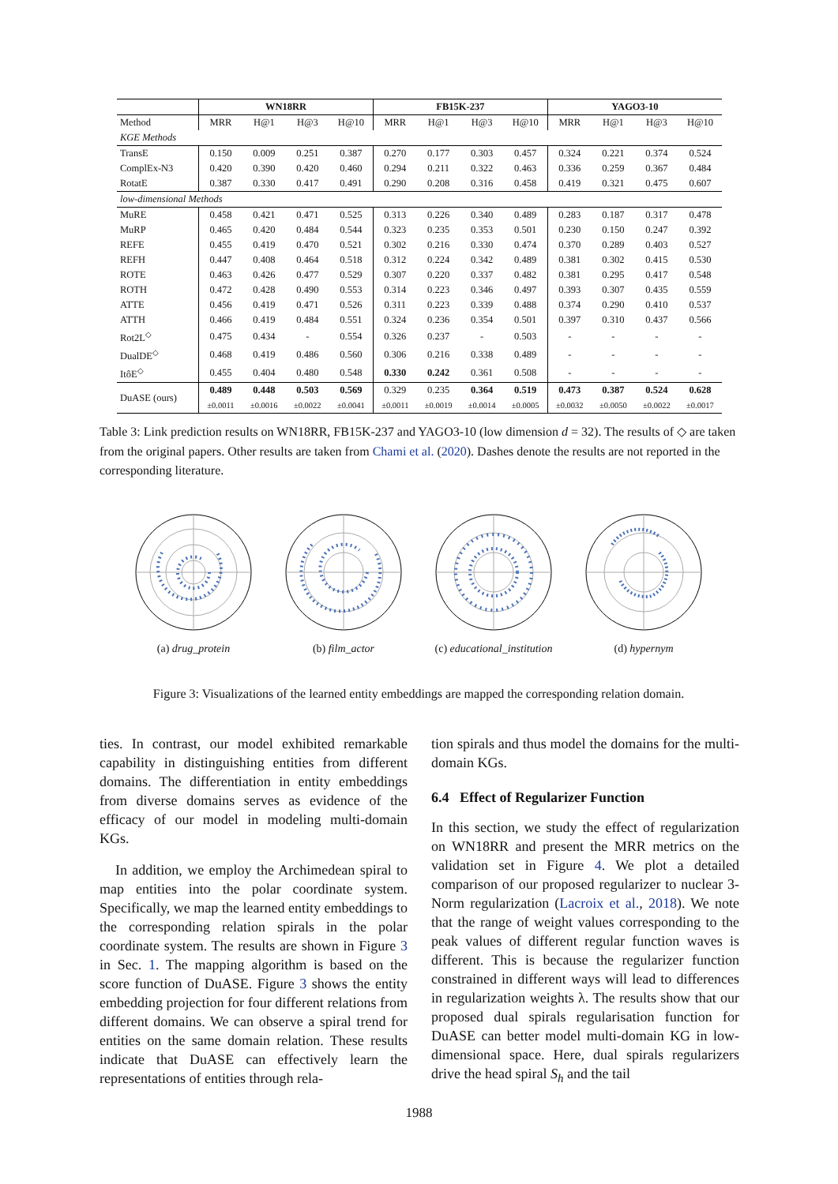| | WN18RR | | | | FB15K-237 | | | | YAGO3-10 | | | |
| --- | --- | --- | --- | --- | --- | --- | --- | --- | --- | --- | --- | --- |
| Method | MRR | H@1 | H@3 | H@10 | MRR | H@1 | H@3 | H@10 | MRR | H@1 | H@3 | H@10 |
| KGE Methods | | | | | | | | | | | | |
| TransE | 0.150 | 0.009 | 0.251 | 0.387 | 0.270 | 0.177 | 0.303 | 0.457 | 0.324 | 0.221 | 0.374 | 0.524 |
| ComplEx-N3 | 0.420 | 0.390 | 0.420 | 0.460 | 0.294 | 0.211 | 0.322 | 0.463 | 0.336 | 0.259 | 0.367 | 0.484 |
| RotatE | 0.387 | 0.330 | 0.417 | 0.491 | 0.290 | 0.208 | 0.316 | 0.458 | 0.419 | 0.321 | 0.475 | 0.607 |
| low-dimensional Methods | | | | | | | | | | | | |
| MuRE | 0.458 | 0.421 | 0.471 | 0.525 | 0.313 | 0.226 | 0.340 | 0.489 | 0.283 | 0.187 | 0.317 | 0.478 |
| MuRP | 0.465 | 0.420 | 0.484 | 0.544 | 0.323 | 0.235 | 0.353 | 0.501 | 0.230 | 0.150 | 0.247 | 0.392 |
| REFE | 0.455 | 0.419 | 0.470 | 0.521 | 0.302 | 0.216 | 0.330 | 0.474 | 0.370 | 0.289 | 0.403 | 0.527 |
| REFH | 0.447 | 0.408 | 0.464 | 0.518 | 0.312 | 0.224 | 0.342 | 0.489 | 0.381 | 0.302 | 0.415 | 0.530 |
| ROTE | 0.463 | 0.426 | 0.477 | 0.529 | 0.307 | 0.220 | 0.337 | 0.482 | 0.381 | 0.295 | 0.417 | 0.548 |
| ROTH | 0.472 | 0.428 | 0.490 | 0.553 | 0.314 | 0.223 | 0.346 | 0.497 | 0.393 | 0.307 | 0.435 | 0.559 |
| ATTE | 0.456 | 0.419 | 0.471 | 0.526 | 0.311 | 0.223 | 0.339 | 0.488 | 0.374 | 0.290 | 0.410 | 0.537 |
| ATTH | 0.466 | 0.419 | 0.484 | 0.551 | 0.324 | 0.236 | 0.354 | 0.501 | 0.397 | 0.310 | 0.437 | 0.566 |
| Rot2L<sup>◇</sup> | 0.475 | 0.434 | - | 0.554 | 0.326 | 0.237 | - | 0.503 | - | - | - | - |
| DualDE<sup>◇</sup> | 0.468 | 0.419 | 0.486 | 0.560 | 0.306 | 0.216 | 0.338 | 0.489 | - | - | - | - |
| ItôE<sup>◇</sup> | 0.455 | 0.404 | 0.480 | 0.548 | 0.330 | 0.242 | 0.361 | 0.508 | - | - | - | - |
| DuASE (ours) | 0.489 | 0.448 | 0.503 | 0.569 | 0.329 | 0.235 | 0.364 | 0.519 | 0.473 | 0.387 | 0.524 | 0.628 |
| | ±0.0011 | ±0.0016 | ±0.0022 | ±0.0041 | ±0.0011 | ±0.0019 | ±0.0014 | ±0.0005 | ±0.0032 | ±0.0050 | ±0.0022 | ±0.0017 |
Table 3: Link prediction results on WN18RR, FB15K-237 and YAGO3-10 (low dimension d = 32). The results of ◇ are taken from the original papers. Other results are taken from Chami et al. (2020). Dashes denote the results are not reported in the corresponding literature.
(a) drug_protein
(b) film_actor
(c) educational_institution
(d) hypernym
Figure 3: Visualizations of the learned entity embeddings are mapped the corresponding relation domain.
ties. In contrast, our model exhibited remarkable capability in distinguishing entities from different domains. The differentiation in entity embeddings from diverse domains serves as evidence of the efficacy of our model in modeling multi-domain KGs.
In addition, we employ the Archimedean spiral to map entities into the polar coordinate system. Specifically, we map the learned entity embeddings to the corresponding relation spirals in the polar coordinate system. The results are shown in Figure 3 in Sec. 1. The mapping algorithm is based on the score function of DuASE. Figure 3 shows the entity embedding projection for four different relations from different domains. We can observe a spiral trend for entities on the same domain relation. These results indicate that DuASE can effectively learn the representations of entities through rela-
tion spirals and thus model the domains for the multi-domain KGs.
6.4 Effect of Regularizer Function
In this section, we study the effect of regularization on WN18RR and present the MRR metrics on the validation set in Figure 4. We plot a detailed comparison of our proposed regularizer to nuclear 3-Norm regularization (Lacroix et al., 2018). We note that the range of weight values corresponding to the peak values of different regular function waves is different. This is because the regularizer function constrained in different ways will lead to differences in regularization weights λ. The results show that our proposed dual spirals regularisation function for DuASE can better model multi-domain KG in low-dimensional space. Here, dual spirals regularizers drive the head spiral S<sub>h</sub> and the tail
1988